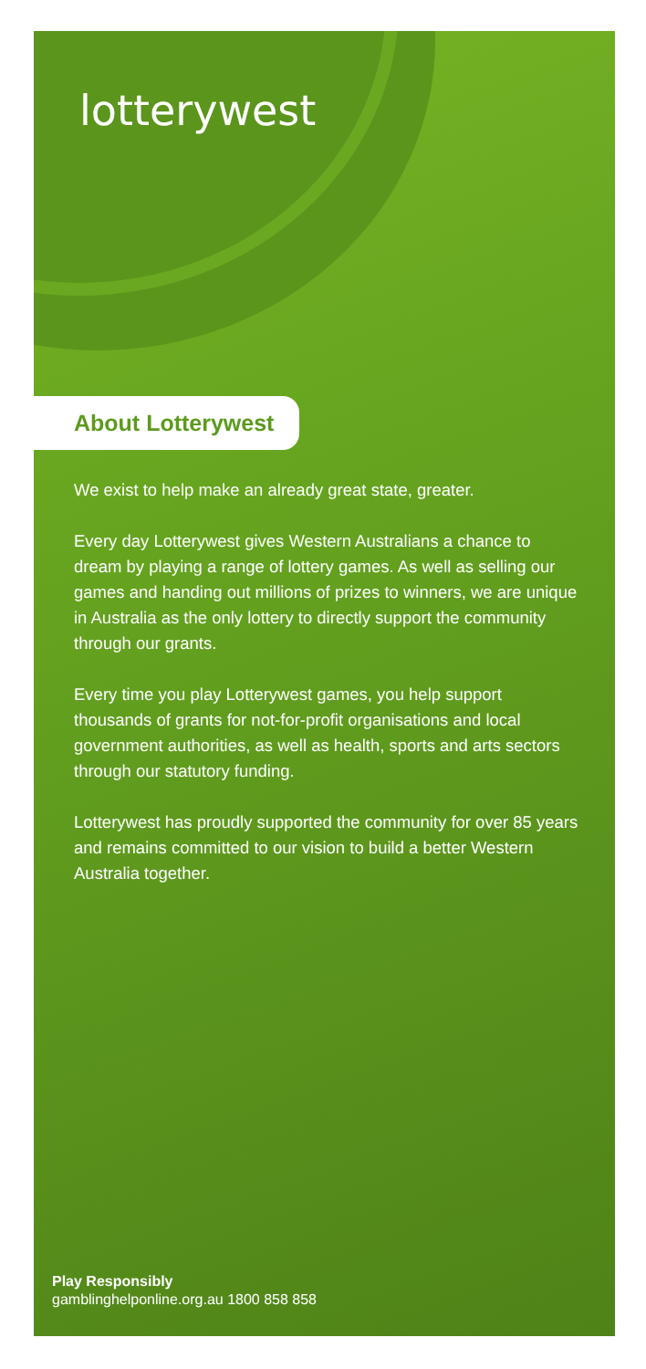lotterywest
About Lotterywest
We exist to help make an already great state, greater.
Every day Lotterywest gives Western Australians a chance to dream by playing a range of lottery games. As well as selling our games and handing out millions of prizes to winners, we are unique in Australia as the only lottery to directly support the community through our grants.
Every time you play Lotterywest games, you help support thousands of grants for not-for-profit organisations and local government authorities, as well as health, sports and arts sectors through our statutory funding.
Lotterywest has proudly supported the community for over 85 years and remains committed to our vision to build a better Western Australia together.
Play Responsibly
gamblinghelponline.org.au 1800 858 858